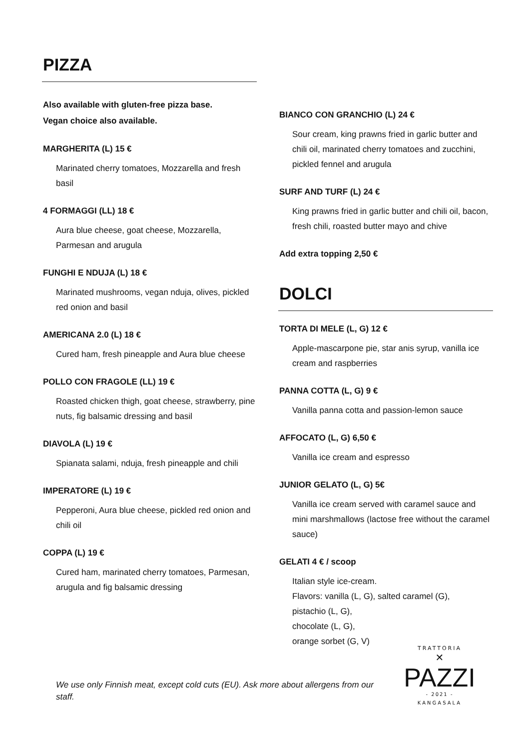PIZZA
Also available with gluten-free pizza base.
Vegan choice also available.
MARGHERITA (L) 15 €
Marinated cherry tomatoes, Mozzarella and fresh basil
4 FORMAGGI (LL) 18 €
Aura blue cheese, goat cheese, Mozzarella, Parmesan and arugula
FUNGHI E NDUJA (L) 18 €
Marinated mushrooms, vegan nduja, olives, pickled red onion and basil
AMERICANA 2.0 (L) 18 €
Cured ham, fresh pineapple and Aura blue cheese
POLLO CON FRAGOLE (LL) 19 €
Roasted chicken thigh, goat cheese, strawberry, pine nuts, fig balsamic dressing and basil
DIAVOLA (L) 19 €
Spianata salami, nduja, fresh pineapple and chili
IMPERATORE (L) 19 €
Pepperoni, Aura blue cheese, pickled red onion and chili oil
COPPA (L) 19 €
Cured ham, marinated cherry tomatoes, Parmesan, arugula and fig balsamic dressing
BIANCO CON GRANCHIO (L) 24 €
Sour cream, king prawns fried in garlic butter and chili oil, marinated cherry tomatoes and zucchini, pickled fennel and arugula
SURF AND TURF (L) 24 €
King prawns fried in garlic butter and chili oil, bacon, fresh chili, roasted butter mayo and chive
Add extra topping 2,50 €
DOLCI
TORTA DI MELE (L, G) 12 €
Apple-mascarpone pie, star anis syrup, vanilla ice cream and raspberries
PANNA COTTA (L, G) 9 €
Vanilla panna cotta and passion-lemon sauce
AFFOCATO (L, G) 6,50 €
Vanilla ice cream and espresso
JUNIOR GELATO (L, G) 5€
Vanilla ice cream served with caramel sauce and mini marshmallows (lactose free without the caramel sauce)
GELATI 4 € / scoop
Italian style ice-cream.
Flavors: vanilla (L, G), salted caramel (G),
pistachio (L, G),
chocolate (L, G),
orange sorbet (G, V)
We use only Finnish meat, except cold cuts (EU). Ask more about allergens from our staff.
TRATTORIA
✕
PAZZI
- 2021 -
KANGASALA